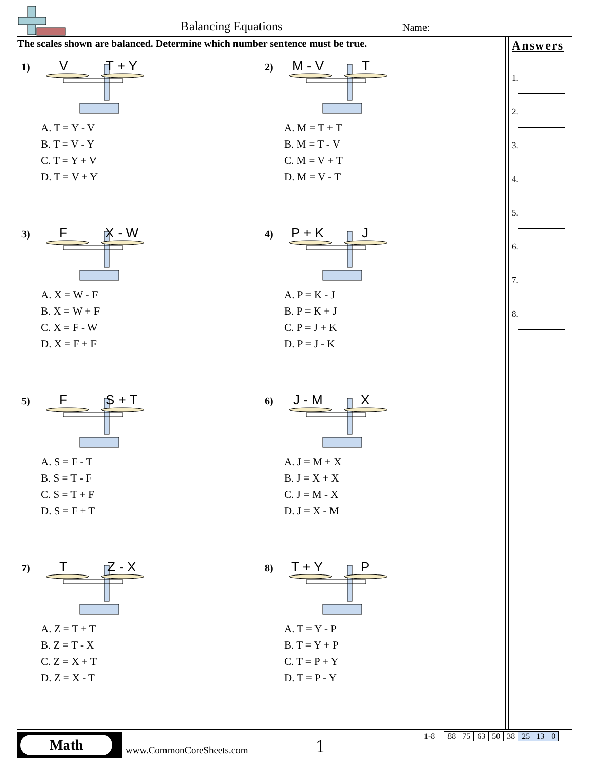Balancing Equations Name:
The scales shown are balanced. Determine which number sentence must be true.
Answers
1.
2.
3.
4.
5.
6.
7.
8.
1) V T + Y
A. T = Y - V
B. T = V - Y
C. T = Y + V
D. T = V + Y
2) M - V T
A. M = T + T
B. M = T - V
C. M = V + T
D. M = V - T
3) F X - W
A. X = W - F
B. X = W + F
C. X = F - W
D. X = F + F
4) P + K J
A. P = K - J
B. P = K + J
C. P = J + K
D. P = J - K
5) F S + T
A. S = F - T
B. S = T - F
C. S = T + F
D. S = F + T
6) J - M X
A. J = M + X
B. J = X + X
C. J = M - X
D. J = X - M
7) T Z - X
A. Z = T + T
B. Z = T - X
C. Z = X + T
D. Z = X - T
8) T + Y P
A. T = Y - P
B. T = Y + P
C. T = P + Y
D. T = P - Y
Math
www.CommonCoreSheets.com 1
| 1-8 | | 88 | 75 | 63 | 50 | 38 | 25 | 13 | 0 |